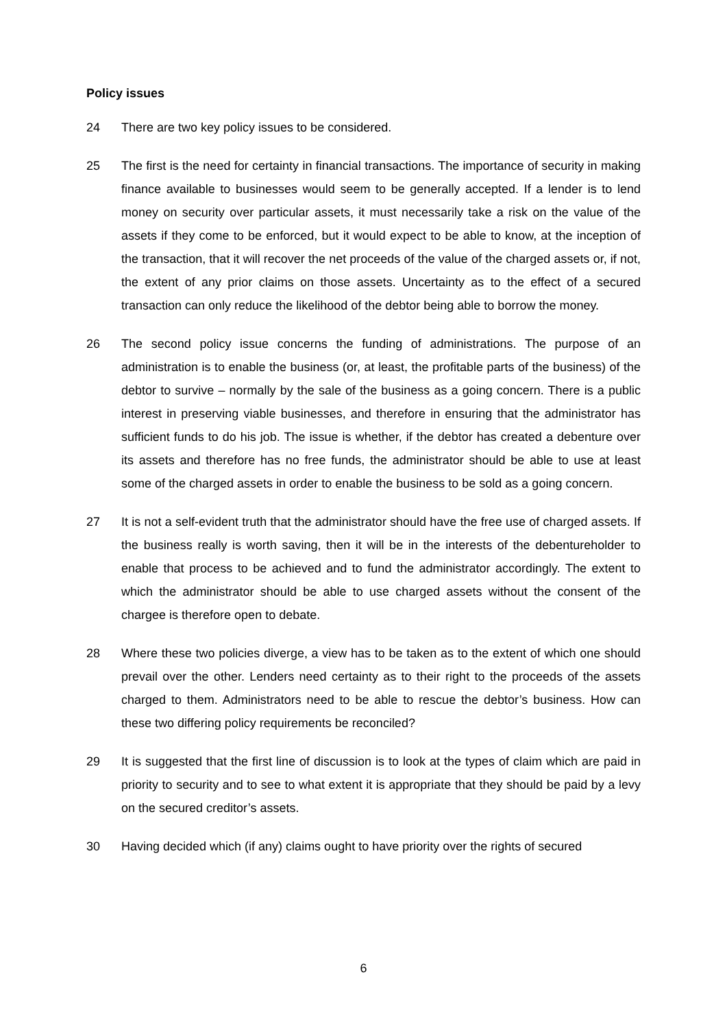Policy issues
24 There are two key policy issues to be considered.
25 The first is the need for certainty in financial transactions. The importance of security in making finance available to businesses would seem to be generally accepted. If a lender is to lend money on security over particular assets, it must necessarily take a risk on the value of the assets if they come to be enforced, but it would expect to be able to know, at the inception of the transaction, that it will recover the net proceeds of the value of the charged assets or, if not, the extent of any prior claims on those assets. Uncertainty as to the effect of a secured transaction can only reduce the likelihood of the debtor being able to borrow the money.
26 The second policy issue concerns the funding of administrations. The purpose of an administration is to enable the business (or, at least, the profitable parts of the business) of the debtor to survive – normally by the sale of the business as a going concern. There is a public interest in preserving viable businesses, and therefore in ensuring that the administrator has sufficient funds to do his job. The issue is whether, if the debtor has created a debenture over its assets and therefore has no free funds, the administrator should be able to use at least some of the charged assets in order to enable the business to be sold as a going concern.
27 It is not a self-evident truth that the administrator should have the free use of charged assets. If the business really is worth saving, then it will be in the interests of the debentureholder to enable that process to be achieved and to fund the administrator accordingly. The extent to which the administrator should be able to use charged assets without the consent of the chargee is therefore open to debate.
28 Where these two policies diverge, a view has to be taken as to the extent of which one should prevail over the other. Lenders need certainty as to their right to the proceeds of the assets charged to them. Administrators need to be able to rescue the debtor’s business. How can these two differing policy requirements be reconciled?
29 It is suggested that the first line of discussion is to look at the types of claim which are paid in priority to security and to see to what extent it is appropriate that they should be paid by a levy on the secured creditor’s assets.
30 Having decided which (if any) claims ought to have priority over the rights of secured
6